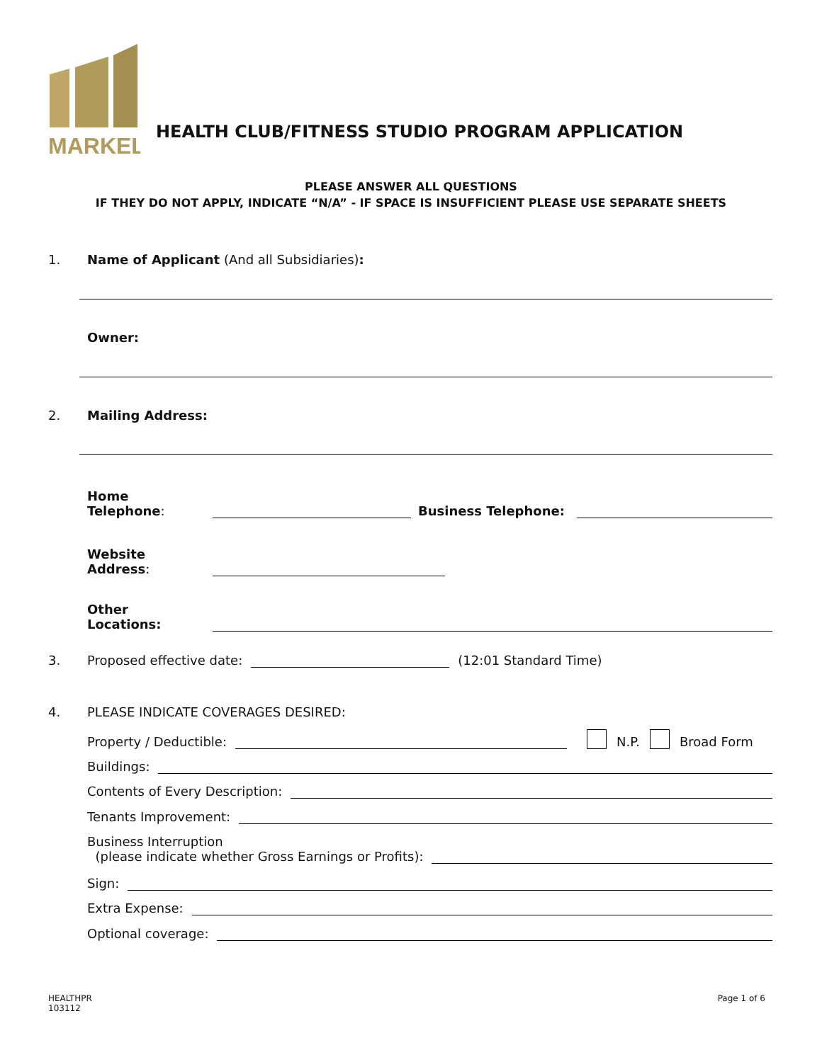MARKEL
HEALTH CLUB/FITNESS STUDIO PROGRAM APPLICATION
PLEASE ANSWER ALL QUESTIONS
IF THEY DO NOT APPLY, INDICATE “N/A” - IF SPACE IS INSUFFICIENT PLEASE USE SEPARATE SHEETS
1. Name of Applicant (And all Subsidiaries):
Owner:
2. Mailing Address:
Home Telephone: Business Telephone:
Website Address:
Other Locations:
3. Proposed effective date: (12:01 Standard Time)
4. PLEASE INDICATE COVERAGES DESIRED:
Property / Deductible: N.P. Broad Form
Buildings:
Contents of Every Description:
Tenants Improvement:
Business Interruption
(please indicate whether Gross Earnings or Profits):
Sign:
Extra Expense:
Optional coverage:
HEALTHPR
103112
Page 1 of 6